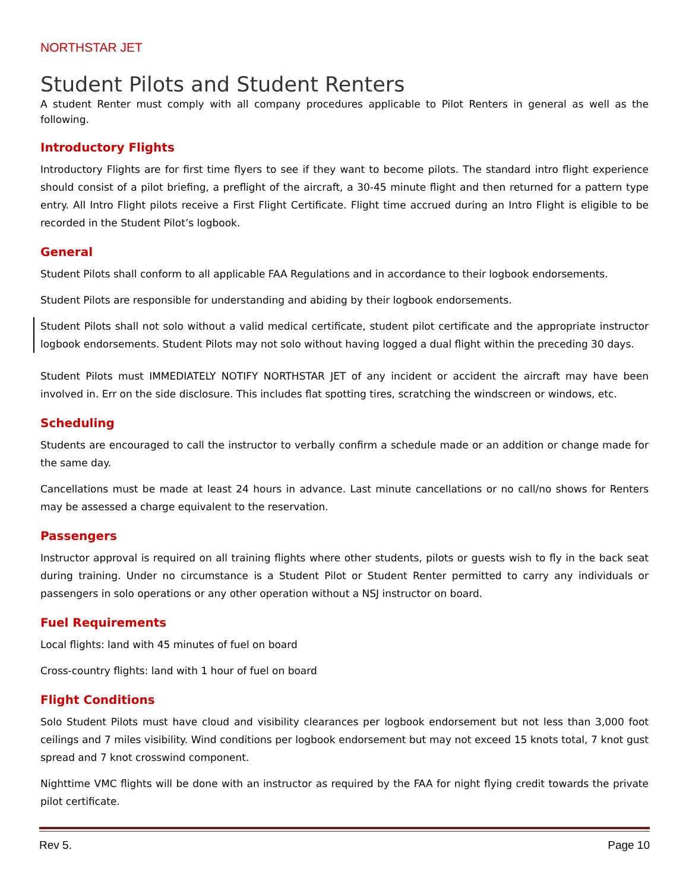NORTHSTAR JET
Student Pilots and Student Renters
A student Renter must comply with all company procedures applicable to Pilot Renters in general as well as the following.
Introductory Flights
Introductory Flights are for first time flyers to see if they want to become pilots. The standard intro flight experience should consist of a pilot briefing, a preflight of the aircraft, a 30-45 minute flight and then returned for a pattern type entry. All Intro Flight pilots receive a First Flight Certificate. Flight time accrued during an Intro Flight is eligible to be recorded in the Student Pilot’s logbook.
General
Student Pilots shall conform to all applicable FAA Regulations and in accordance to their logbook endorsements.
Student Pilots are responsible for understanding and abiding by their logbook endorsements.
Student Pilots shall not solo without a valid medical certificate, student pilot certificate and the appropriate instructor logbook endorsements. Student Pilots may not solo without having logged a dual flight within the preceding 30 days.
Student Pilots must IMMEDIATELY NOTIFY NORTHSTAR JET of any incident or accident the aircraft may have been involved in. Err on the side disclosure. This includes flat spotting tires, scratching the windscreen or windows, etc.
Scheduling
Students are encouraged to call the instructor to verbally confirm a schedule made or an addition or change made for the same day.
Cancellations must be made at least 24 hours in advance. Last minute cancellations or no call/no shows for Renters may be assessed a charge equivalent to the reservation.
Passengers
Instructor approval is required on all training flights where other students, pilots or guests wish to fly in the back seat during training. Under no circumstance is a Student Pilot or Student Renter permitted to carry any individuals or passengers in solo operations or any other operation without a NSJ instructor on board.
Fuel Requirements
Local flights: land with 45 minutes of fuel on board
Cross-country flights: land with 1 hour of fuel on board
Flight Conditions
Solo Student Pilots must have cloud and visibility clearances per logbook endorsement but not less than 3,000 foot ceilings and 7 miles visibility. Wind conditions per logbook endorsement but may not exceed 15 knots total, 7 knot gust spread and 7 knot crosswind component.
Nighttime VMC flights will be done with an instructor as required by the FAA for night flying credit towards the private pilot certificate.
Rev 5. Page 10